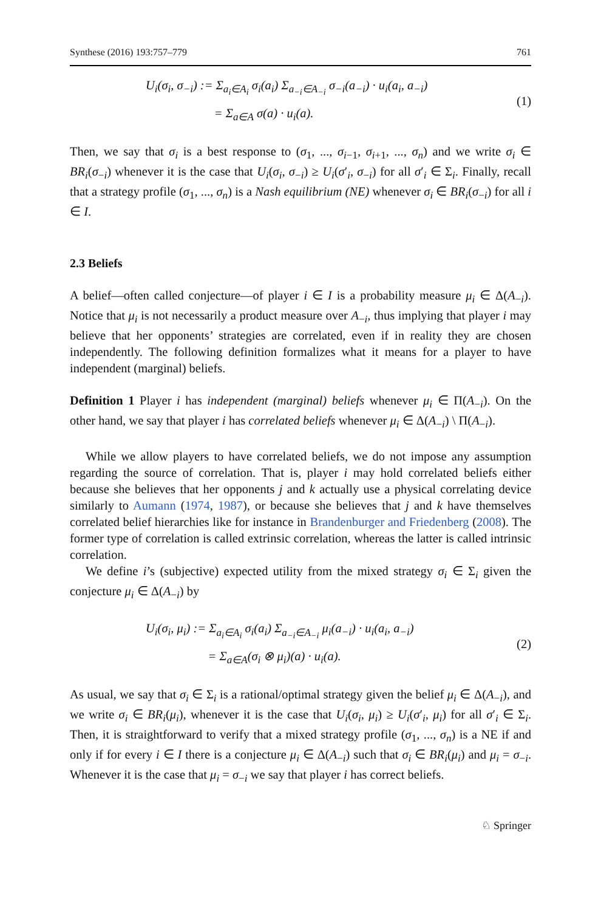Synthese (2016) 193:757–779 761
U<sub>i</sub>(σ<sub>i</sub>, σ<sub>−i</sub>) := Σ<sub>a<sub>i</sub>∈A<sub>i</sub></sub> σ<sub>i</sub>(a<sub>i</sub>) Σ<sub>a<sub>−i</sub>∈A<sub>−i</sub></sub> σ<sub>−i</sub>(a<sub>−i</sub>) · u<sub>i</sub>(a<sub>i</sub>, a<sub>−i</sub>)
= Σ<sub>a∈A</sub> σ(a) · u<sub>i</sub>(a).
(1)
Then, we say that σ<sub>i</sub> is a best response to (σ<sub>1</sub>, ..., σ<sub>i</sub><sub>−1</sub>, σ<sub>i</sub><sub>+1</sub>, ..., σ<sub>n</sub>) and we write σ<sub>i</sub> ∈ BR<sub>i</sub>(σ<sub>−i</sub>) whenever it is the case that U<sub>i</sub>(σ<sub>i</sub>, σ<sub>−i</sub>) ≥ U<sub>i</sub>(σ′<sub>i</sub>, σ<sub>−i</sub>) for all σ′<sub>i</sub> ∈ Σ<sub>i</sub>. Finally, recall that a strategy profile (σ<sub>1</sub>, ..., σ<sub>n</sub>) is a Nash equilibrium (NE) whenever σ<sub>i</sub> ∈ BR<sub>i</sub>(σ<sub>−i</sub>) for all i ∈ I.
2.3 Beliefs
A belief—often called conjecture—of player i ∈ I is a probability measure μ<sub>i</sub> ∈ Δ(A<sub>−i</sub>). Notice that μ<sub>i</sub> is not necessarily a product measure over A<sub>−i</sub>, thus implying that player i may believe that her opponents’ strategies are correlated, even if in reality they are chosen independently. The following definition formalizes what it means for a player to have independent (marginal) beliefs.
Definition 1 Player i has independent (marginal) beliefs whenever μ<sub>i</sub> ∈ Π(A<sub>−i</sub>). On the other hand, we say that player i has correlated beliefs whenever μ<sub>i</sub> ∈ Δ(A<sub>−i</sub>) \ Π(A<sub>−i</sub>).
While we allow players to have correlated beliefs, we do not impose any assumption regarding the source of correlation. That is, player i may hold correlated beliefs either because she believes that her opponents j and k actually use a physical correlating device similarly to Aumann (1974, 1987), or because she believes that j and k have themselves correlated belief hierarchies like for instance in Brandenburger and Friedenberg (2008). The former type of correlation is called extrinsic correlation, whereas the latter is called intrinsic correlation.
We define i’s (subjective) expected utility from the mixed strategy σ<sub>i</sub> ∈ Σ<sub>i</sub> given the conjecture μ<sub>i</sub> ∈ Δ(A<sub>−i</sub>) by
U<sub>i</sub>(σ<sub>i</sub>, μ<sub>i</sub>) := Σ<sub>a<sub>i</sub>∈A<sub>i</sub></sub> σ<sub>i</sub>(a<sub>i</sub>) Σ<sub>a<sub>−i</sub>∈A<sub>−i</sub></sub> μ<sub>i</sub>(a<sub>−i</sub>) · u<sub>i</sub>(a<sub>i</sub>, a<sub>−i</sub>)
= Σ<sub>a∈A</sub>(σ<sub>i</sub> ⊗ μ<sub>i</sub>)(a) · u<sub>i</sub>(a).
(2)
As usual, we say that σ<sub>i</sub> ∈ Σ<sub>i</sub> is a rational/optimal strategy given the belief μ<sub>i</sub> ∈ Δ(A<sub>−i</sub>), and we write σ<sub>i</sub> ∈ BR<sub>i</sub>(μ<sub>i</sub>), whenever it is the case that U<sub>i</sub>(σ<sub>i</sub>, μ<sub>i</sub>) ≥ U<sub>i</sub>(σ′<sub>i</sub>, μ<sub>i</sub>) for all σ′<sub>i</sub> ∈ Σ<sub>i</sub>. Then, it is straightforward to verify that a mixed strategy profile (σ<sub>1</sub>, ..., σ<sub>n</sub>) is a NE if and only if for every i ∈ I there is a conjecture μ<sub>i</sub> ∈ Δ(A<sub>−i</sub>) such that σ<sub>i</sub> ∈ BR<sub>i</sub>(μ<sub>i</sub>) and μ<sub>i</sub> = σ<sub>−i</sub>. Whenever it is the case that μ<sub>i</sub> = σ<sub>−i</sub> we say that player i has correct beliefs.
♘ Springer